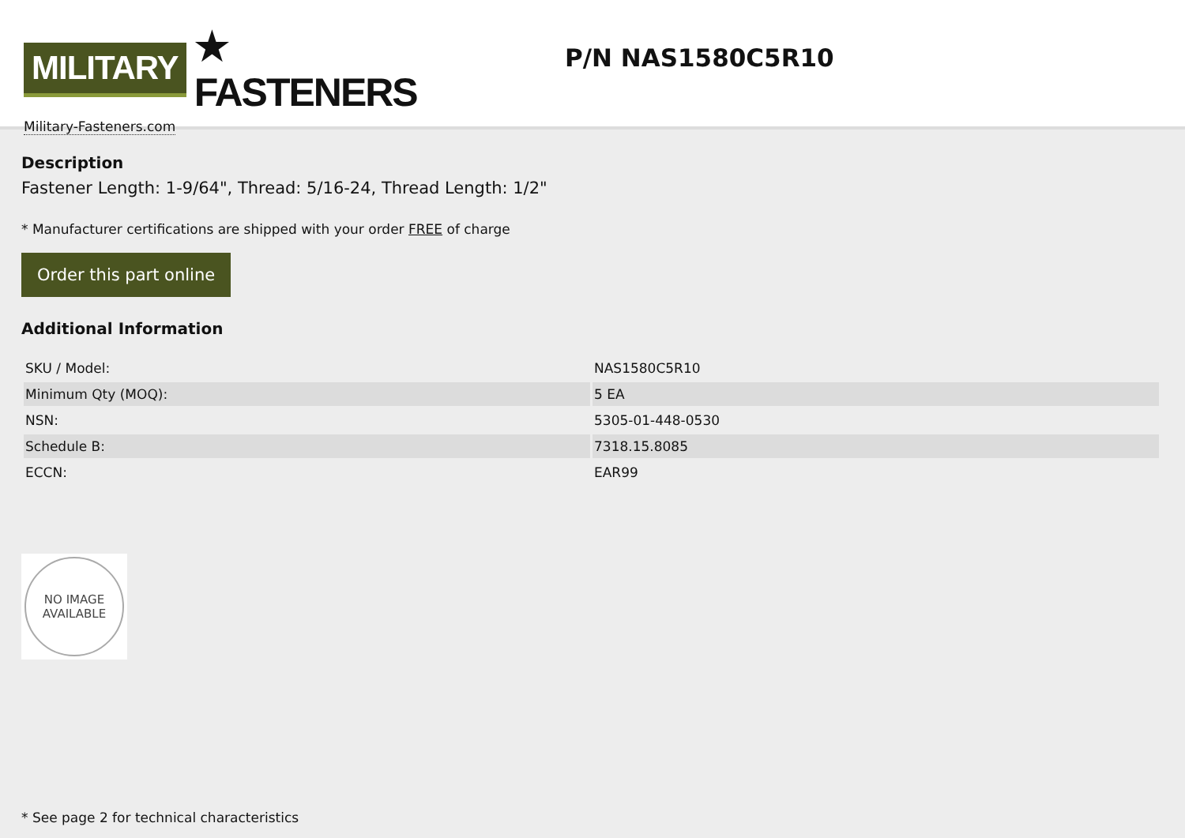MILITARY ★ FASTENERS
Military-Fasteners.com
P/N NAS1580C5R10
Description
Fastener Length: 1-9/64", Thread: 5/16-24, Thread Length: 1/2"
* Manufacturer certifications are shipped with your order FREE of charge
Order this part online
Additional Information
| SKU / Model: | NAS1580C5R10 |
| Minimum Qty (MOQ): | 5 EA |
| NSN: | 5305-01-448-0530 |
| Schedule B: | 7318.15.8085 |
| ECCN: | EAR99 |
NO IMAGE
AVAILABLE
* See page 2 for technical characteristics